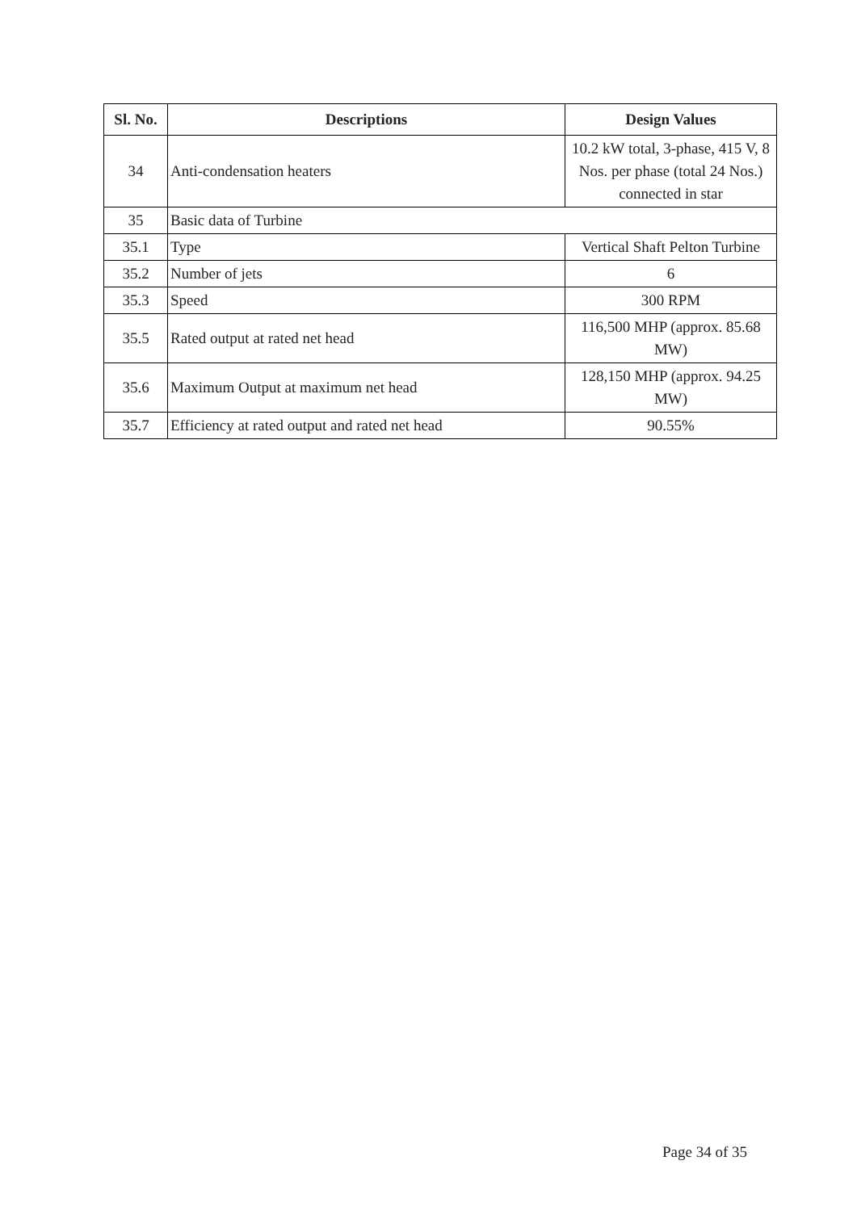| Sl. No. | Descriptions | Design Values |
| --- | --- | --- |
| 34 | Anti-condensation heaters | 10.2 kW total, 3-phase, 415 V, 8 Nos. per phase (total 24 Nos.) connected in star |
| 35 | Basic data of Turbine | |
| 35.1 | Type | Vertical Shaft Pelton Turbine |
| 35.2 | Number of jets | 6 |
| 35.3 | Speed | 300 RPM |
| 35.5 | Rated output at rated net head | 116,500 MHP (approx. 85.68 MW) |
| 35.6 | Maximum Output at maximum net head | 128,150 MHP (approx. 94.25 MW) |
| 35.7 | Efficiency at rated output and rated net head | 90.55% |
Page 34 of 35